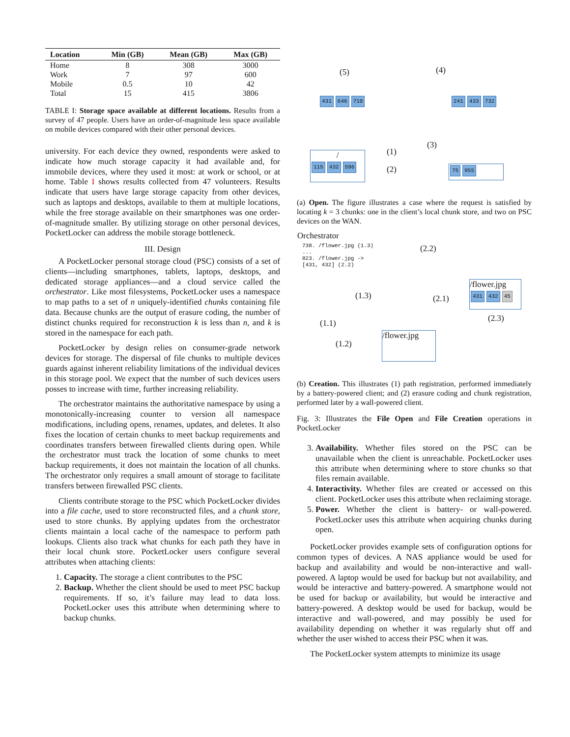| Location | Min (GB) | Mean (GB) | Max (GB) |
| --- | --- | --- | --- |
| Home | 8 | 308 | 3000 |
| Work | 7 | 97 | 600 |
| Mobile | 0.5 | 10 | 42 |
| Total | 15 | 415 | 3806 |
TABLE I: Storage space available at different locations. Results from a survey of 47 people. Users have an order-of-magnitude less space available on mobile devices compared with their other personal devices.
university. For each device they owned, respondents were asked to indicate how much storage capacity it had available and, for immobile devices, where they used it most: at work or school, or at home. Table I shows results collected from 47 volunteers. Results indicate that users have large storage capacity from other devices, such as laptops and desktops, available to them at multiple locations, while the free storage available on their smartphones was one order-of-magnitude smaller. By utilizing storage on other personal devices, PocketLocker can address the mobile storage bottleneck.
III. Design
A PocketLocker personal storage cloud (PSC) consists of a set of clients—including smartphones, tablets, laptops, desktops, and dedicated storage appliances—and a cloud service called the orchestrator. Like most filesystems, PocketLocker uses a namespace to map paths to a set of n uniquely-identified chunks containing file data. Because chunks are the output of erasure coding, the number of distinct chunks required for reconstruction k is less than n, and k is stored in the namespace for each path.
PocketLocker by design relies on consumer-grade network devices for storage. The dispersal of file chunks to multiple devices guards against inherent reliability limitations of the individual devices in this storage pool. We expect that the number of such devices users posses to increase with time, further increasing reliability.
The orchestrator maintains the authoritative namespace by using a monotonically-increasing counter to version all namespace modifications, including opens, renames, updates, and deletes. It also fixes the location of certain chunks to meet backup requirements and coordinates transfers between firewalled clients during open. While the orchestrator must track the location of some chunks to meet backup requirements, it does not maintain the location of all chunks. The orchestrator only requires a small amount of storage to facilitate transfers between firewalled PSC clients.
Clients contribute storage to the PSC which PocketLocker divides into a file cache, used to store reconstructed files, and a chunk store, used to store chunks. By applying updates from the orchestrator clients maintain a local cache of the namespace to perform path lookups. Clients also track what chunks for each path they have in their local chunk store. PocketLocker users configure several attributes when attaching clients:
1. Capacity. The storage a client contributes to the PSC
2. Backup. Whether the client should be used to meet PSC backup requirements. If so, it’s failure may lead to data loss. PocketLocker uses this attribute when determining where to backup chunks.
(5) (4)
431 646 710 241 433 732
(1)
(3)
(2)
/
115 432 596
75 955
(a) Open. The figure illustrates a case where the request is satisfied by locating k = 3 chunks: one in the client’s local chunk store, and two on PSC devices on the WAN.
Orchestrator
738. /flower.jpg (1.3)
...
823. /flower.jpg ->
[431, 432] (2.2)
(2.2)
(1.3) (2.1)
(1.1)
(1.2)
(2.3)
/flower.jpg
431 432 45
/flower.jpg
(b) Creation. This illustrates (1) path registration, performed immediately by a battery-powered client; and (2) erasure coding and chunk registration, performed later by a wall-powered client.
Fig. 3: Illustrates the File Open and File Creation operations in PocketLocker
3. Availability. Whether files stored on the PSC can be unavailable when the client is unreachable. PocketLocker uses this attribute when determining where to store chunks so that files remain available.
4. Interactivity. Whether files are created or accessed on this client. PocketLocker uses this attribute when reclaiming storage.
5. Power. Whether the client is battery- or wall-powered. PocketLocker uses this attribute when acquiring chunks during open.
PocketLocker provides example sets of configuration options for common types of devices. A NAS appliance would be used for backup and availability and would be non-interactive and wall-powered. A laptop would be used for backup but not availability, and would be interactive and battery-powered. A smartphone would not be used for backup or availability, but would be interactive and battery-powered. A desktop would be used for backup, would be interactive and wall-powered, and may possibly be used for availability depending on whether it was regularly shut off and whether the user wished to access their PSC when it was.
The PocketLocker system attempts to minimize its usage